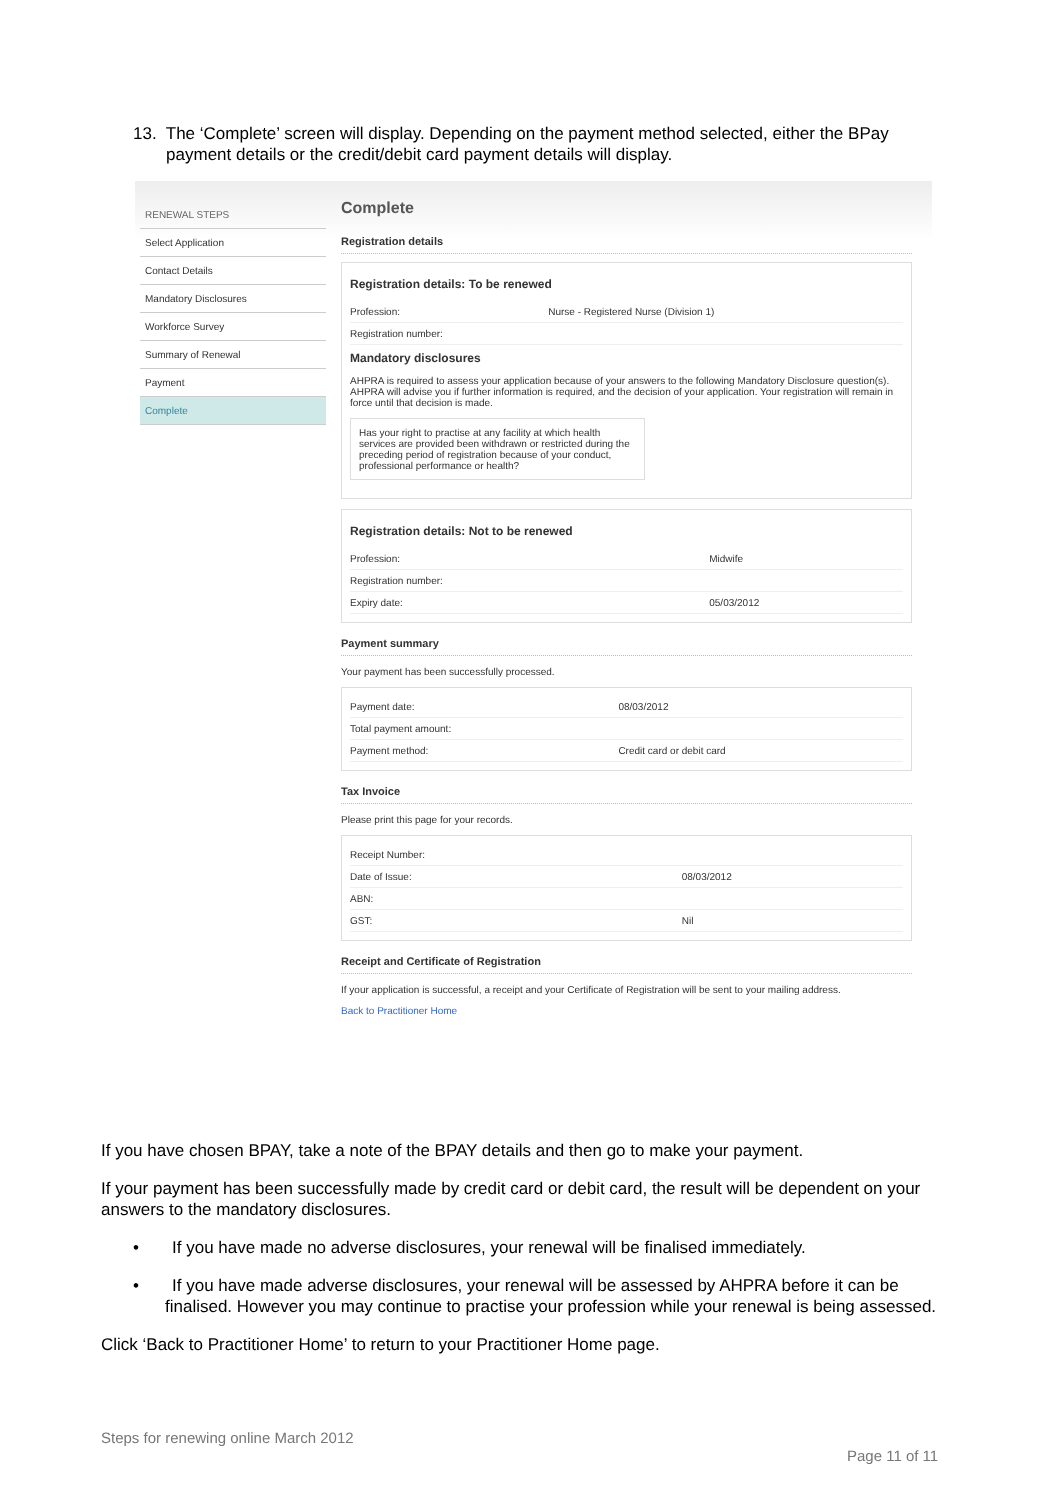13. The ‘Complete’ screen will display. Depending on the payment method selected, either the BPay
payment details or the credit/debit card payment details will display.
RENEWAL STEPS
Select Application
Contact Details
Mandatory Disclosures
Workforce Survey
Summary of Renewal
Payment
Complete
Complete
Registration details
Registration details: To be renewed
| Profession: | Nurse - Registered Nurse (Division 1) |
| Registration number: | |
Mandatory disclosures
AHPRA is required to assess your application because of your answers to the following Mandatory Disclosure question(s). AHPRA will advise you if further information is required, and the decision of your application. Your registration will remain in force until that decision is made.
Has your right to practise at any facility at which health services are provided been withdrawn or restricted during the preceding period of registration because of your conduct, professional performance or health?
Registration details: Not to be renewed
| Profession: | Midwife |
| Registration number: | |
| Expiry date: | 05/03/2012 |
Payment summary
Your payment has been successfully processed.
| Payment date: | 08/03/2012 |
| Total payment amount: | |
| Payment method: | Credit card or debit card |
Tax Invoice
Please print this page for your records.
| Receipt Number: | |
| Date of Issue: | 08/03/2012 |
| ABN: | |
| GST: | Nil |
Receipt and Certificate of Registration
If your application is successful, a receipt and your Certificate of Registration will be sent to your mailing address.
Back to Practitioner Home
If you have chosen BPAY, take a note of the BPAY details and then go to make your payment.
If your payment has been successfully made by credit card or debit card, the result will be dependent on your answers to the mandatory disclosures.
• If you have made no adverse disclosures, your renewal will be finalised immediately.
• If you have made adverse disclosures, your renewal will be assessed by AHPRA before it can be finalised. However you may continue to practise your profession while your renewal is being assessed.
Click ‘Back to Practitioner Home’ to return to your Practitioner Home page.
Steps for renewing online March 2012
Page 11 of 11